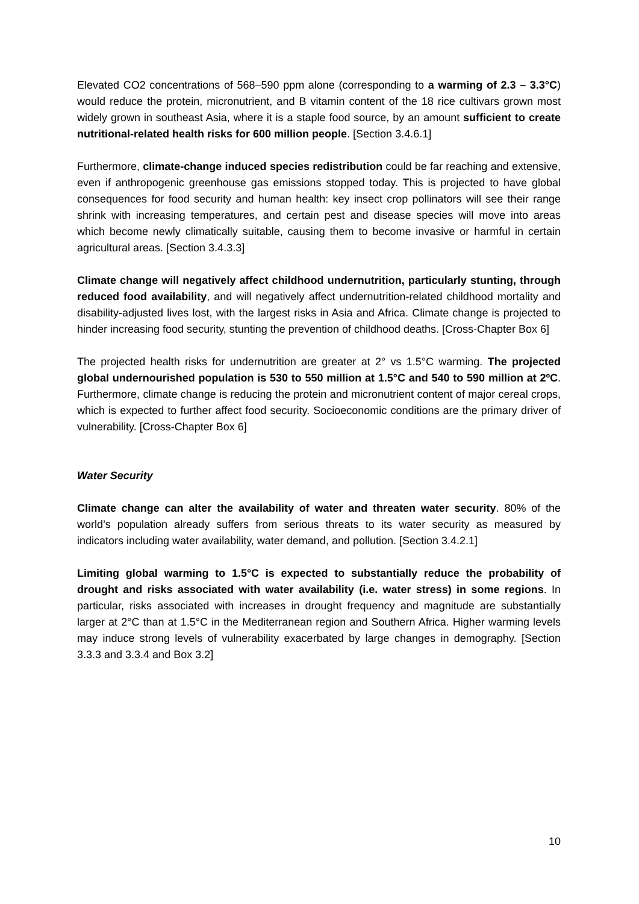Elevated CO2 concentrations of 568–590 ppm alone (corresponding to a warming of 2.3 – 3.3°C) would reduce the protein, micronutrient, and B vitamin content of the 18 rice cultivars grown most widely grown in southeast Asia, where it is a staple food source, by an amount sufficient to create nutritional-related health risks for 600 million people. [Section 3.4.6.1]
Furthermore, climate-change induced species redistribution could be far reaching and extensive, even if anthropogenic greenhouse gas emissions stopped today. This is projected to have global consequences for food security and human health: key insect crop pollinators will see their range shrink with increasing temperatures, and certain pest and disease species will move into areas which become newly climatically suitable, causing them to become invasive or harmful in certain agricultural areas. [Section 3.4.3.3]
Climate change will negatively affect childhood undernutrition, particularly stunting, through reduced food availability, and will negatively affect undernutrition-related childhood mortality and disability-adjusted lives lost, with the largest risks in Asia and Africa. Climate change is projected to hinder increasing food security, stunting the prevention of childhood deaths. [Cross-Chapter Box 6]
The projected health risks for undernutrition are greater at 2° vs 1.5°C warming. The projected global undernourished population is 530 to 550 million at 1.5°C and 540 to 590 million at 2ºC. Furthermore, climate change is reducing the protein and micronutrient content of major cereal crops, which is expected to further affect food security. Socioeconomic conditions are the primary driver of vulnerability. [Cross-Chapter Box 6]
Water Security
Climate change can alter the availability of water and threaten water security. 80% of the world’s population already suffers from serious threats to its water security as measured by indicators including water availability, water demand, and pollution. [Section 3.4.2.1]
Limiting global warming to 1.5°C is expected to substantially reduce the probability of drought and risks associated with water availability (i.e. water stress) in some regions. In particular, risks associated with increases in drought frequency and magnitude are substantially larger at 2°C than at 1.5°C in the Mediterranean region and Southern Africa. Higher warming levels may induce strong levels of vulnerability exacerbated by large changes in demography. [Section 3.3.3 and 3.3.4 and Box 3.2]
10